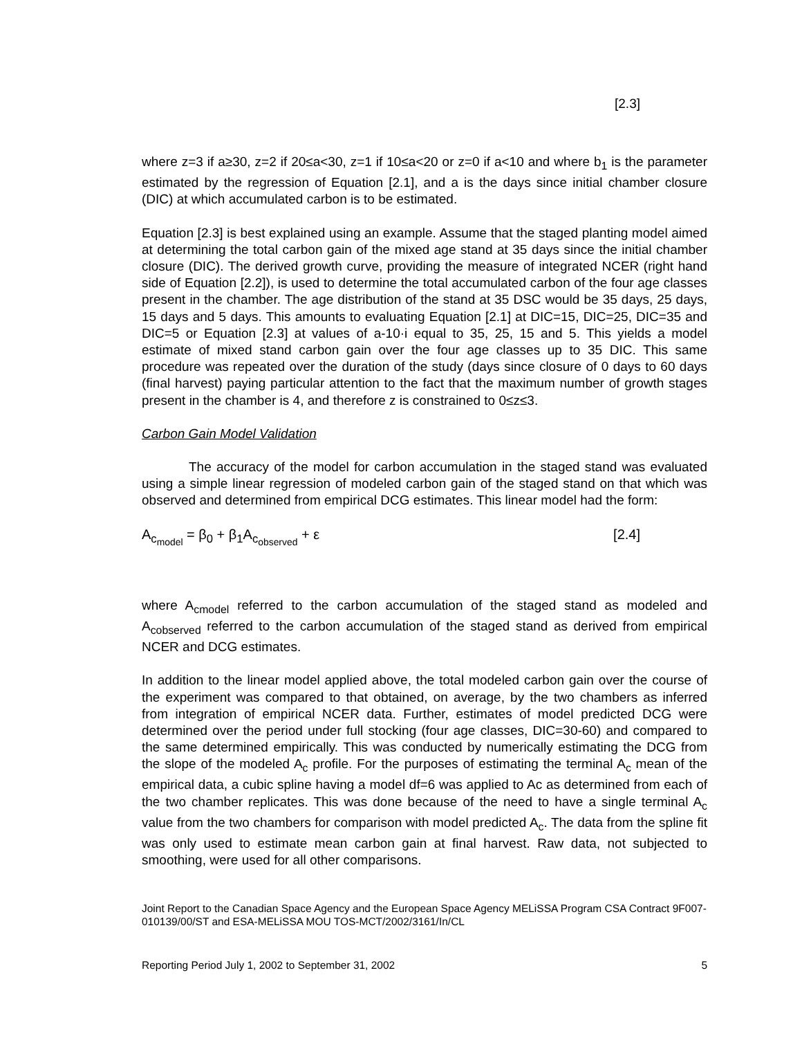[2.3]
where z=3 if a≥30, z=2 if 20≤a<30, z=1 if 10≤a<20 or z=0 if a<10 and where b<sub>1</sub> is the parameter estimated by the regression of Equation [2.1], and a is the days since initial chamber closure (DIC) at which accumulated carbon is to be estimated.
Equation [2.3] is best explained using an example. Assume that the staged planting model aimed at determining the total carbon gain of the mixed age stand at 35 days since the initial chamber closure (DIC). The derived growth curve, providing the measure of integrated NCER (right hand side of Equation [2.2]), is used to determine the total accumulated carbon of the four age classes present in the chamber. The age distribution of the stand at 35 DSC would be 35 days, 25 days, 15 days and 5 days. This amounts to evaluating Equation [2.1] at DIC=15, DIC=25, DIC=35 and DIC=5 or Equation [2.3] at values of a-10·i equal to 35, 25, 15 and 5. This yields a model estimate of mixed stand carbon gain over the four age classes up to 35 DIC. This same procedure was repeated over the duration of the study (days since closure of 0 days to 60 days (final harvest) paying particular attention to the fact that the maximum number of growth stages present in the chamber is 4, and therefore z is constrained to 0≤z≤3.
Carbon Gain Model Validation
The accuracy of the model for carbon accumulation in the staged stand was evaluated using a simple linear regression of modeled carbon gain of the staged stand on that which was observed and determined from empirical DCG estimates. This linear model had the form:
A<sub>c<sub>model</sub></sub> = β<sub>0</sub> + β<sub>1</sub>A<sub>c<sub>observed</sub></sub> + ε [2.4]
where A<sub>cmodel</sub> referred to the carbon accumulation of the staged stand as modeled and A<sub>cobserved</sub> referred to the carbon accumulation of the staged stand as derived from empirical NCER and DCG estimates.
In addition to the linear model applied above, the total modeled carbon gain over the course of the experiment was compared to that obtained, on average, by the two chambers as inferred from integration of empirical NCER data. Further, estimates of model predicted DCG were determined over the period under full stocking (four age classes, DIC=30-60) and compared to the same determined empirically. This was conducted by numerically estimating the DCG from the slope of the modeled A<sub>c</sub> profile. For the purposes of estimating the terminal A<sub>c</sub> mean of the empirical data, a cubic spline having a model df=6 was applied to Ac as determined from each of the two chamber replicates. This was done because of the need to have a single terminal A<sub>c</sub> value from the two chambers for comparison with model predicted A<sub>c</sub>. The data from the spline fit was only used to estimate mean carbon gain at final harvest. Raw data, not subjected to smoothing, were used for all other comparisons.
Joint Report to the Canadian Space Agency and the European Space Agency MELiSSA Program CSA Contract 9F007-010139/00/ST and ESA-MELiSSA MOU TOS-MCT/2002/3161/In/CL
Reporting Period July 1, 2002 to September 31, 2002 5